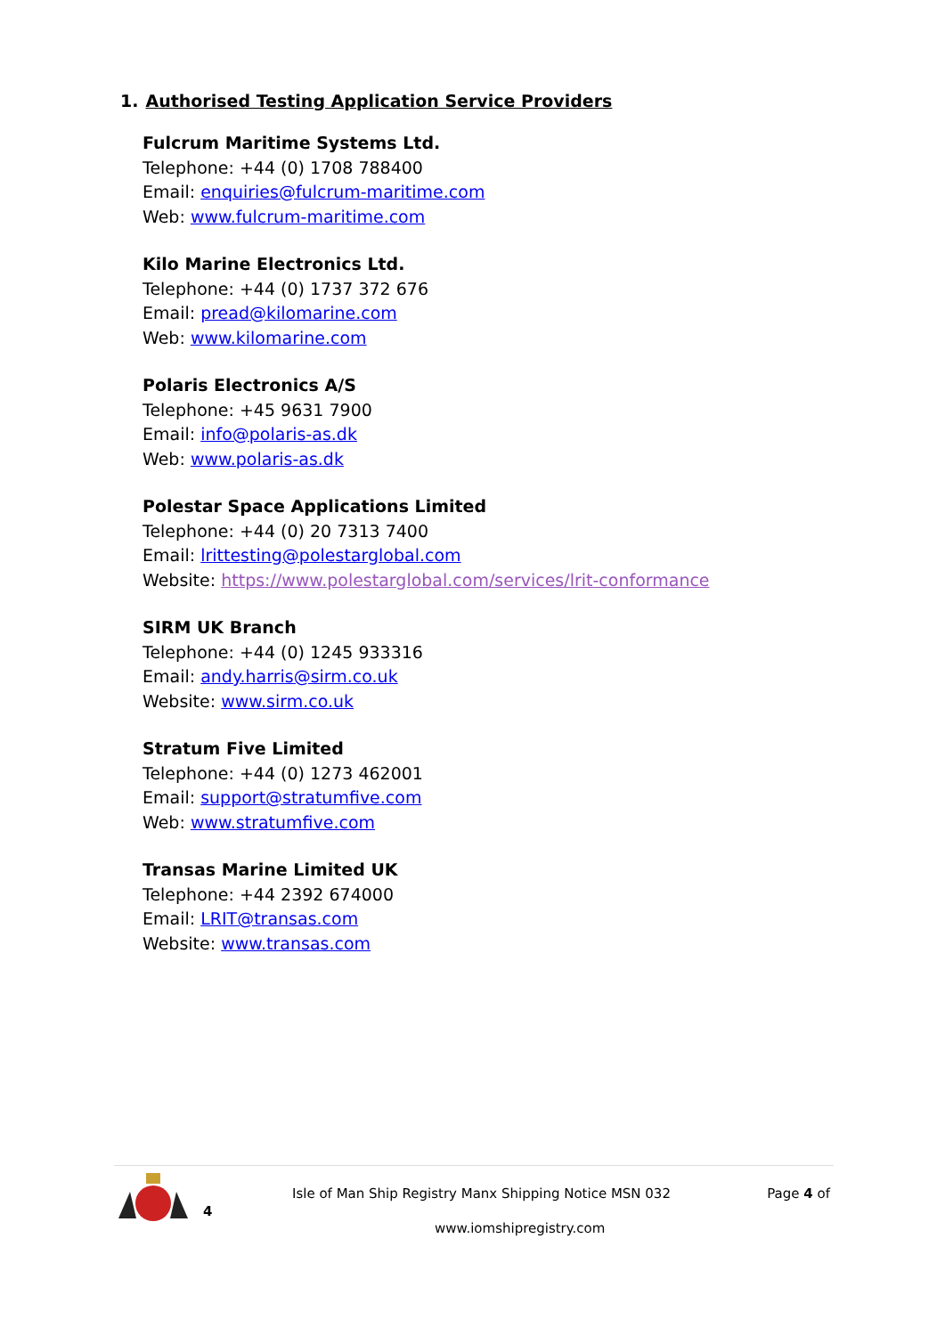1. Authorised Testing Application Service Providers
Fulcrum Maritime Systems Ltd.
Telephone: +44 (0) 1708 788400
Email: enquiries@fulcrum-maritime.com
Web: www.fulcrum-maritime.com
Kilo Marine Electronics Ltd.
Telephone: +44 (0) 1737 372 676
Email: pread@kilomarine.com
Web: www.kilomarine.com
Polaris Electronics A/S
Telephone: +45 9631 7900
Email: info@polaris-as.dk
Web: www.polaris-as.dk
Polestar Space Applications Limited
Telephone: +44 (0) 20 7313 7400
Email: lrittesting@polestarglobal.com
Website: https://www.polestarglobal.com/services/lrit-conformance
SIRM UK Branch
Telephone: +44 (0) 1245 933316
Email: andy.harris@sirm.co.uk
Website: www.sirm.co.uk
Stratum Five Limited
Telephone: +44 (0) 1273 462001
Email: support@stratumfive.com
Web: www.stratumfive.com
Transas Marine Limited UK
Telephone: +44 2392 674000
Email: LRIT@transas.com
Website: www.transas.com
4
Isle of Man Ship Registry Manx Shipping Notice MSN 032 Page 4 of
www.iomshipregistry.com